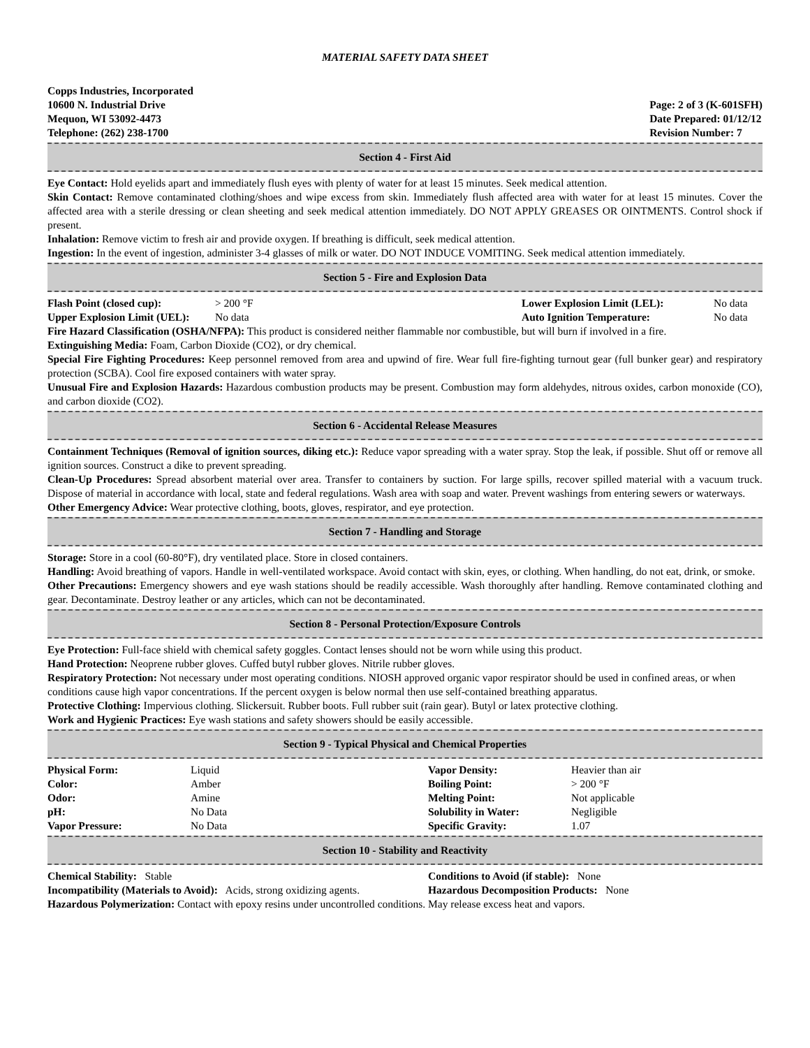MATERIAL SAFETY DATA SHEET
Copps Industries, Incorporated
10600 N. Industrial Drive
Mequon, WI 53092-4473
Telephone: (262) 238-1700
Page: 2 of 3 (K-601SFH)
Date Prepared: 01/12/12
Revision Number: 7
Section 4 - First Aid
Eye Contact: Hold eyelids apart and immediately flush eyes with plenty of water for at least 15 minutes. Seek medical attention.
Skin Contact: Remove contaminated clothing/shoes and wipe excess from skin. Immediately flush affected area with water for at least 15 minutes. Cover the affected area with a sterile dressing or clean sheeting and seek medical attention immediately. DO NOT APPLY GREASES OR OINTMENTS. Control shock if present.
Inhalation: Remove victim to fresh air and provide oxygen. If breathing is difficult, seek medical attention.
Ingestion: In the event of ingestion, administer 3-4 glasses of milk or water. DO NOT INDUCE VOMITING. Seek medical attention immediately.
Section 5 - Fire and Explosion Data
| Flash Point (closed cup): | > 200 °F | Lower Explosion Limit (LEL): | No data |
| Upper Explosion Limit (UEL): | No data | Auto Ignition Temperature: | No data |
Fire Hazard Classification (OSHA/NFPA): This product is considered neither flammable nor combustible, but will burn if involved in a fire.
Extinguishing Media: Foam, Carbon Dioxide (CO2), or dry chemical.
Special Fire Fighting Procedures: Keep personnel removed from area and upwind of fire. Wear full fire-fighting turnout gear (full bunker gear) and respiratory protection (SCBA). Cool fire exposed containers with water spray.
Unusual Fire and Explosion Hazards: Hazardous combustion products may be present. Combustion may form aldehydes, nitrous oxides, carbon monoxide (CO), and carbon dioxide (CO2).
Section 6 - Accidental Release Measures
Containment Techniques (Removal of ignition sources, diking etc.): Reduce vapor spreading with a water spray. Stop the leak, if possible. Shut off or remove all ignition sources. Construct a dike to prevent spreading.
Clean-Up Procedures: Spread absorbent material over area. Transfer to containers by suction. For large spills, recover spilled material with a vacuum truck. Dispose of material in accordance with local, state and federal regulations. Wash area with soap and water. Prevent washings from entering sewers or waterways.
Other Emergency Advice: Wear protective clothing, boots, gloves, respirator, and eye protection.
Section 7 - Handling and Storage
Storage: Store in a cool (60-80°F), dry ventilated place. Store in closed containers.
Handling: Avoid breathing of vapors. Handle in well-ventilated workspace. Avoid contact with skin, eyes, or clothing. When handling, do not eat, drink, or smoke.
Other Precautions: Emergency showers and eye wash stations should be readily accessible. Wash thoroughly after handling. Remove contaminated clothing and gear. Decontaminate. Destroy leather or any articles, which can not be decontaminated.
Section 8 - Personal Protection/Exposure Controls
Eye Protection: Full-face shield with chemical safety goggles. Contact lenses should not be worn while using this product.
Hand Protection: Neoprene rubber gloves. Cuffed butyl rubber gloves. Nitrile rubber gloves.
Respiratory Protection: Not necessary under most operating conditions. NIOSH approved organic vapor respirator should be used in confined areas, or when conditions cause high vapor concentrations. If the percent oxygen is below normal then use self-contained breathing apparatus.
Protective Clothing: Impervious clothing. Slickersuit. Rubber boots. Full rubber suit (rain gear). Butyl or latex protective clothing.
Work and Hygienic Practices: Eye wash stations and safety showers should be easily accessible.
Section 9 - Typical Physical and Chemical Properties
| Physical Form: | Liquid | Vapor Density: | Heavier than air |
| Color: | Amber | Boiling Point: | > 200 °F |
| Odor: | Amine | Melting Point: | Not applicable |
| pH: | No Data | Solubility in Water: | Negligible |
| Vapor Pressure: | No Data | Specific Gravity: | 1.07 |
Section 10 - Stability and Reactivity
| Chemical Stability: Stable | Conditions to Avoid (if stable): None |
| Incompatibility (Materials to Avoid): Acids, strong oxidizing agents. | Hazardous Decomposition Products: None |
Hazardous Polymerization: Contact with epoxy resins under uncontrolled conditions. May release excess heat and vapors.